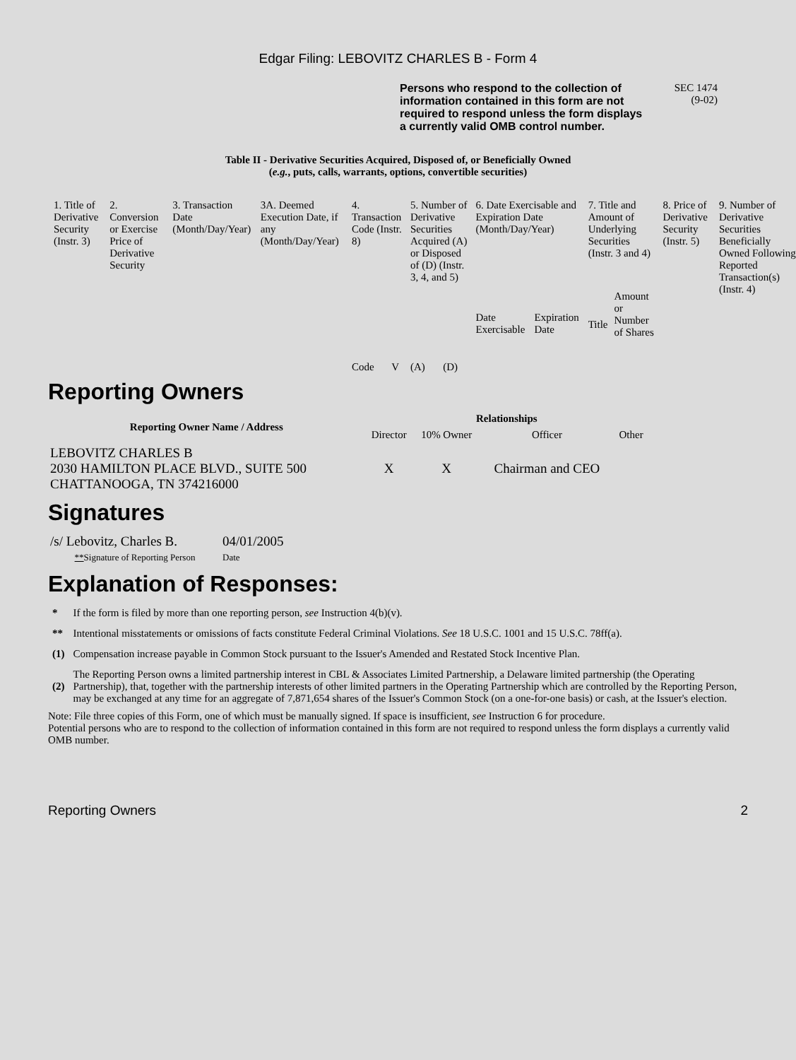Edgar Filing: LEBOVITZ CHARLES B - Form 4
Persons who respond to the collection of information contained in this form are not required to respond unless the form displays a currently valid OMB control number.
SEC 1474
(9-02)
Table II - Derivative Securities Acquired, Disposed of, or Beneficially Owned
(e.g., puts, calls, warrants, options, convertible securities)
| 1. Title of Derivative Security (Instr. 3) | 2. Conversion or Exercise Price of Derivative Security | 3. Transaction Date (Month/Day/Year) | 3A. Deemed Execution Date, if any (Month/Day/Year) | 4. Transaction Code (Instr. 8) | | 5. Number of Derivative Securities Acquired (A) or Disposed of (D) (Instr. 3, 4, and 5) | | 6. Date Exercisable and Expiration Date (Month/Day/Year) | | 7. Title and Amount of Underlying Securities (Instr. 3 and 4) | | 8. Price of Derivative Security (Instr. 5) | 9. Number of Derivative Securities Beneficially Owned Following Reported Transaction(s) (Instr. 4) |
| --- | --- | --- | --- | --- | --- | --- | --- | --- | --- | --- | --- | --- | --- |
| | | | | Code | V | (A) | (D) | Date Exercisable | Expiration Date | Title | Amount or Number of Shares | | |
Reporting Owners
| Reporting Owner Name / Address | Relationships | | | |
| --- | --- | --- | --- | --- |
| | Director | 10% Owner | Officer | Other |
| LEBOVITZ CHARLES B 2030 HAMILTON PLACE BLVD., SUITE 500 CHATTANOOGA, TN 374216000 | X | X | Chairman and CEO | |
Signatures
| /s/ Lebovitz, Charles B. | 04/01/2005 |
| ** Signature of Reporting Person | Date |
Explanation of Responses:
| * | If the form is filed by more than one reporting person, see Instruction 4(b)(v). |
| ** | Intentional misstatements or omissions of facts constitute Federal Criminal Violations. See 18 U.S.C. 1001 and 15 U.S.C. 78ff(a). |
| (1) | Compensation increase payable in Common Stock pursuant to the Issuer's Amended and Restated Stock Incentive Plan. |
| (2) | The Reporting Person owns a limited partnership interest in CBL & Associates Limited Partnership, a Delaware limited partnership (the Operating Partnership), that, together with the partnership interests of other limited partners in the Operating Partnership which are controlled by the Reporting Person, may be exchanged at any time for an aggregate of 7,871,654 shares of the Issuer's Common Stock (on a one-for-one basis) or cash, at the Issuer's election. |
Note: File three copies of this Form, one of which must be manually signed. If space is insufficient, see Instruction 6 for procedure.
Potential persons who are to respond to the collection of information contained in this form are not required to respond unless the form displays a currently valid OMB number.
Reporting Owners 2